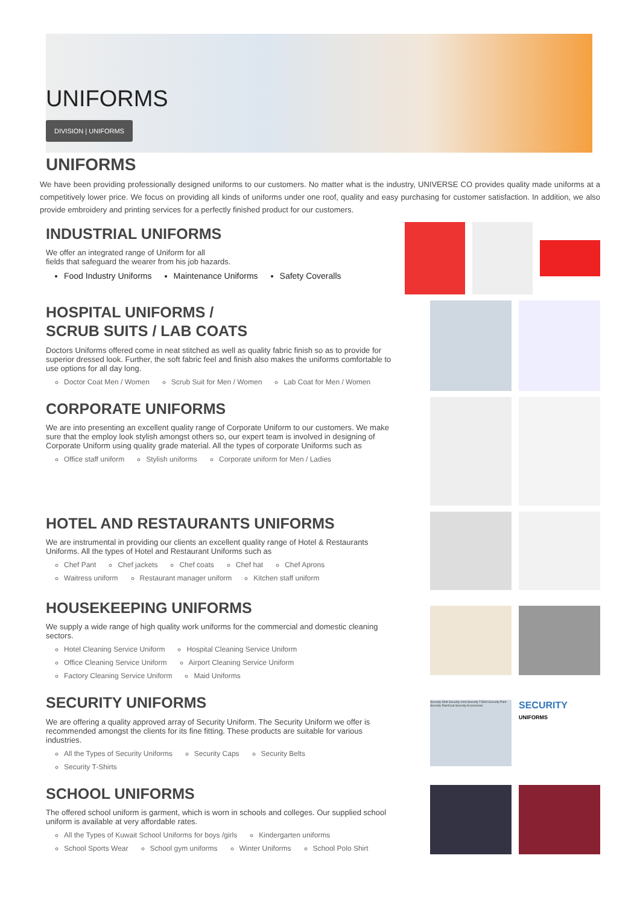UNIFORMS
DIVISION | UNIFORMS
UNIFORMS
We have been providing professionally designed uniforms to our customers. No matter what is the industry, UNIVERSE CO provides quality made uniforms at a competitively lower price. We focus on providing all kinds of uniforms under one roof, quality and easy purchasing for customer satisfaction. In addition, we also provide embroidery and printing services for a perfectly finished product for our customers.
INDUSTRIAL UNIFORMS
We offer an integrated range of Uniform for all
fields that safeguard the wearer from his job hazards.
Food Industry Uniforms
Maintenance Uniforms
Safety Coveralls
HOSPITAL UNIFORMS /
SCRUB SUITS / LAB COATS
Doctors Uniforms offered come in neat stitched as well as quality fabric finish so as to provide for superior dressed look. Further, the soft fabric feel and finish also makes the uniforms comfortable to use options for all day long.
Doctor Coat Men / Women
Scrub Suit for Men / Women
Lab Coat for Men / Women
CORPORATE UNIFORMS
We are into presenting an excellent quality range of Corporate Uniform to our customers. We make sure that the employ look stylish amongst others so, our expert team is involved in designing of Corporate Uniform using quality grade material. All the types of corporate Uniforms such as
Office staff uniform
Stylish uniforms
Corporate uniform for Men / Ladies
HOTEL AND RESTAURANTS UNIFORMS
We are instrumental in providing our clients an excellent quality range of Hotel & Restaurants Uniforms. All the types of Hotel and Restaurant Uniforms such as
Chef Pant
Chef jackets
Chef coats
Chef hat
Chef Aprons
Waitress uniform
Restaurant manager uniform
Kitchen staff uniform
HOUSEKEEPING UNIFORMS
We supply a wide range of high quality work uniforms for the commercial and domestic cleaning sectors.
Hotel Cleaning Service Uniform
Hospital Cleaning Service Uniform
Office Cleaning Service Uniform
Airport Cleaning Service Uniform
Factory Cleaning Service Uniform
Maid Uniforms
SECURITY UNIFORMS
We are offering a quality approved array of Security Uniform. The Security Uniform we offer is recommended amongst the clients for its fine fitting. These products are suitable for various industries.
All the Types of Security Uniforms
Security Caps
Security Belts
Security T-Shirts
Security Shirt Security Vest Security T.Shirt Security Pant Security RainCoat Security Accessories
SECURITY
UNIFORMS
SCHOOL UNIFORMS
The offered school uniform is garment, which is worn in schools and colleges. Our supplied school uniform is available at very affordable rates.
All the Types of Kuwait School Uniforms for boys /girls
Kindergarten uniforms
School Sports Wear
School gym uniforms
Winter Uniforms
School Polo Shirt